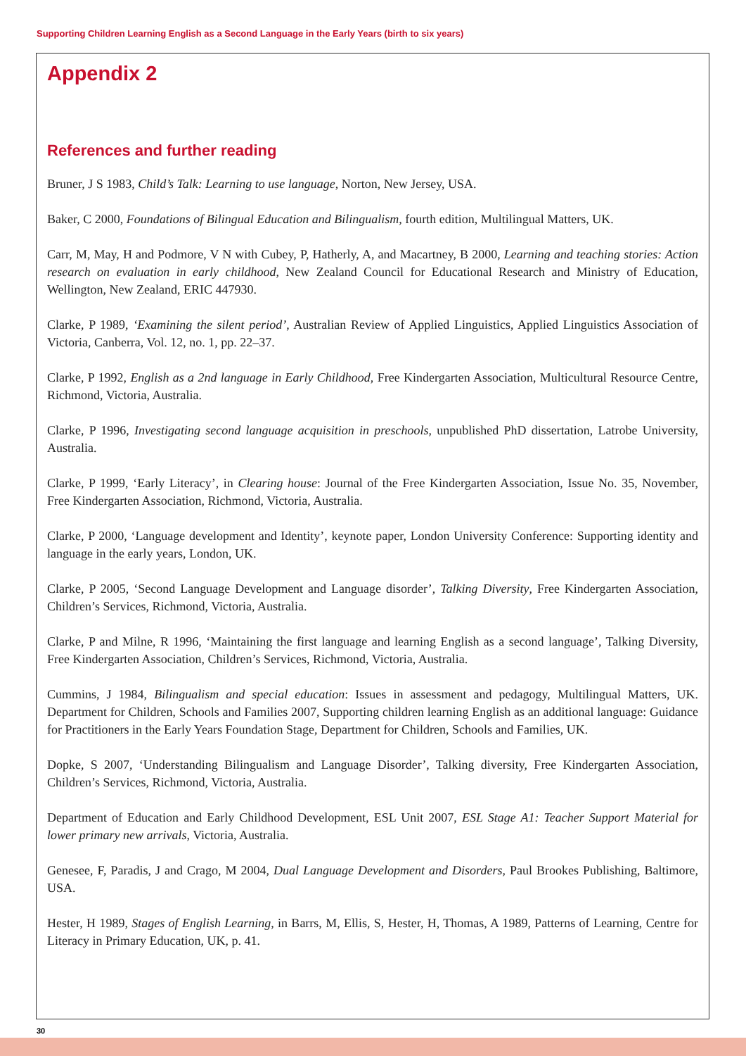Supporting Children Learning English as a Second Language in the Early Years (birth to six years)
Appendix 2
References and further reading
Bruner, J S 1983, Child’s Talk: Learning to use language, Norton, New Jersey, USA.
Baker, C 2000, Foundations of Bilingual Education and Bilingualism, fourth edition, Multilingual Matters, UK.
Carr, M, May, H and Podmore, V N with Cubey, P, Hatherly, A, and Macartney, B 2000, Learning and teaching stories: Action research on evaluation in early childhood, New Zealand Council for Educational Research and Ministry of Education, Wellington, New Zealand, ERIC 447930.
Clarke, P 1989, ‘Examining the silent period’, Australian Review of Applied Linguistics, Applied Linguistics Association of Victoria, Canberra, Vol. 12, no. 1, pp. 22–37.
Clarke, P 1992, English as a 2nd language in Early Childhood, Free Kindergarten Association, Multicultural Resource Centre, Richmond, Victoria, Australia.
Clarke, P 1996, Investigating second language acquisition in preschools, unpublished PhD dissertation, Latrobe University, Australia.
Clarke, P 1999, ‘Early Literacy’, in Clearing house: Journal of the Free Kindergarten Association, Issue No. 35, November, Free Kindergarten Association, Richmond, Victoria, Australia.
Clarke, P 2000, ‘Language development and Identity’, keynote paper, London University Conference: Supporting identity and language in the early years, London, UK.
Clarke, P 2005, ‘Second Language Development and Language disorder’, Talking Diversity, Free Kindergarten Association, Children’s Services, Richmond, Victoria, Australia.
Clarke, P and Milne, R 1996, ‘Maintaining the first language and learning English as a second language’, Talking Diversity, Free Kindergarten Association, Children’s Services, Richmond, Victoria, Australia.
Cummins, J 1984, Bilingualism and special education: Issues in assessment and pedagogy, Multilingual Matters, UK. Department for Children, Schools and Families 2007, Supporting children learning English as an additional language: Guidance for Practitioners in the Early Years Foundation Stage, Department for Children, Schools and Families, UK.
Dopke, S 2007, ‘Understanding Bilingualism and Language Disorder’, Talking diversity, Free Kindergarten Association, Children’s Services, Richmond, Victoria, Australia.
Department of Education and Early Childhood Development, ESL Unit 2007, ESL Stage A1: Teacher Support Material for lower primary new arrivals, Victoria, Australia.
Genesee, F, Paradis, J and Crago, M 2004, Dual Language Development and Disorders, Paul Brookes Publishing, Baltimore, USA.
Hester, H 1989, Stages of English Learning, in Barrs, M, Ellis, S, Hester, H, Thomas, A 1989, Patterns of Learning, Centre for Literacy in Primary Education, UK, p. 41.
30